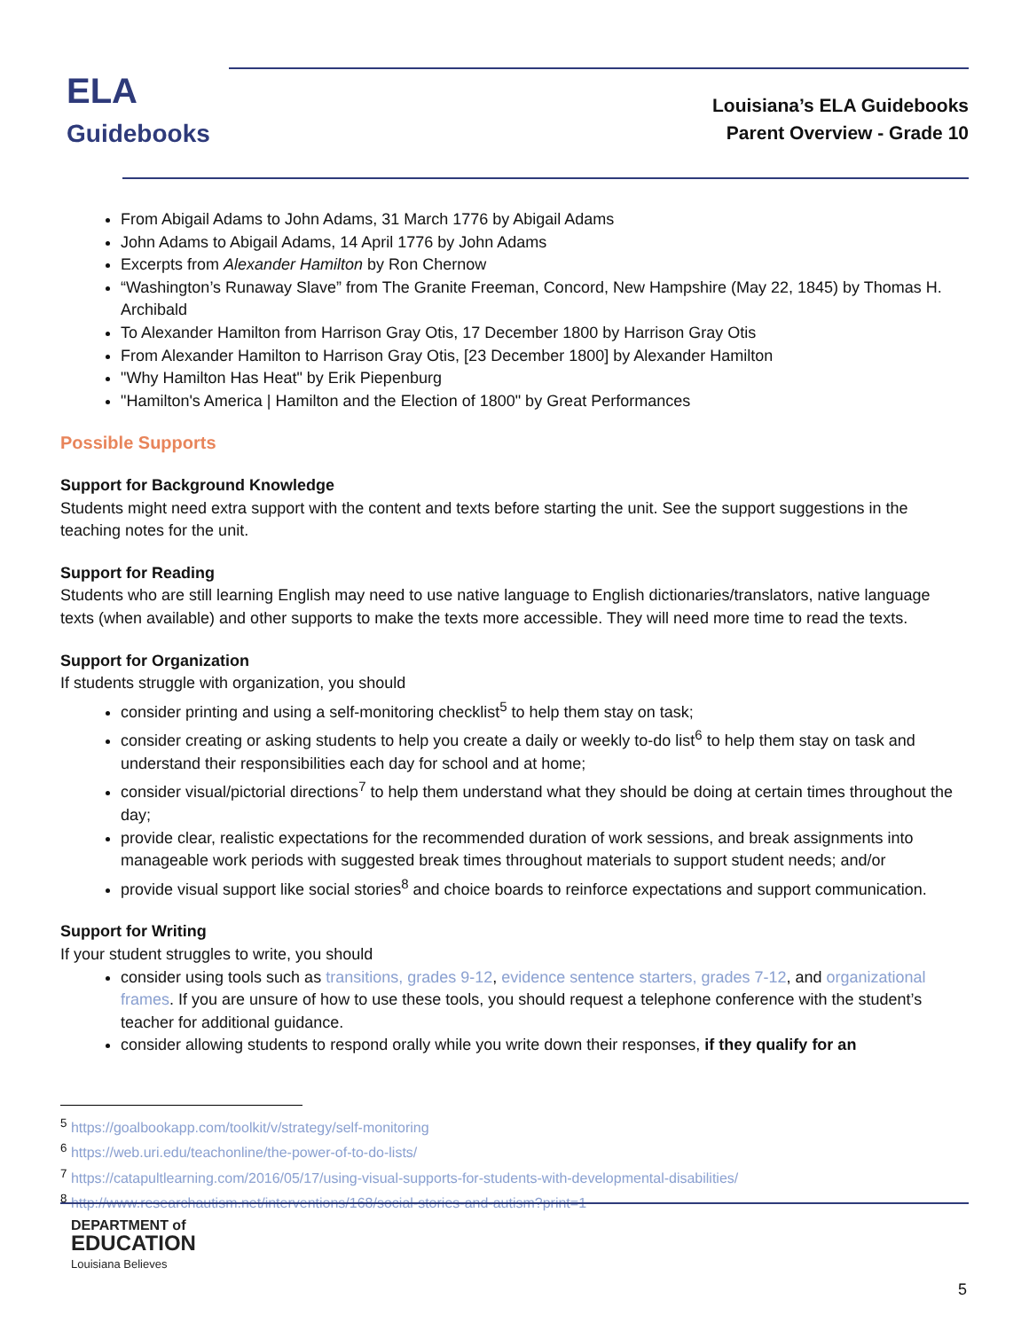ELA
Guidebooks
Louisiana’s ELA Guidebooks
Parent Overview - Grade 10
From Abigail Adams to John Adams, 31 March 1776 by Abigail Adams
John Adams to Abigail Adams, 14 April 1776 by John Adams
Excerpts from Alexander Hamilton by Ron Chernow
“Washington’s Runaway Slave” from The Granite Freeman, Concord, New Hampshire (May 22, 1845) by Thomas H. Archibald
To Alexander Hamilton from Harrison Gray Otis, 17 December 1800 by Harrison Gray Otis
From Alexander Hamilton to Harrison Gray Otis, [23 December 1800] by Alexander Hamilton
"Why Hamilton Has Heat" by Erik Piepenburg
"Hamilton's America | Hamilton and the Election of 1800" by Great Performances
Possible Supports
Support for Background Knowledge
Students might need extra support with the content and texts before starting the unit. See the support suggestions in the teaching notes for the unit.
Support for Reading
Students who are still learning English may need to use native language to English dictionaries/translators, native language texts (when available) and other supports to make the texts more accessible. They will need more time to read the texts.
Support for Organization
If students struggle with organization, you should
consider printing and using a self-monitoring checklist<sup>5</sup> to help them stay on task;
consider creating or asking students to help you create a daily or weekly to-do list<sup>6</sup> to help them stay on task and understand their responsibilities each day for school and at home;
consider visual/pictorial directions<sup>7</sup> to help them understand what they should be doing at certain times throughout the day;
provide clear, realistic expectations for the recommended duration of work sessions, and break assignments into manageable work periods with suggested break times throughout materials to support student needs; and/or
provide visual support like social stories<sup>8</sup> and choice boards to reinforce expectations and support communication.
Support for Writing
If your student struggles to write, you should
consider using tools such as transitions, grades 9-12, evidence sentence starters, grades 7-12, and organizational frames. If you are unsure of how to use these tools, you should request a telephone conference with the student’s teacher for additional guidance.
consider allowing students to respond orally while you write down their responses, if they qualify for an
<sup>5</sup> https://goalbookapp.com/toolkit/v/strategy/self-monitoring
<sup>6</sup> https://web.uri.edu/teachonline/the-power-of-to-do-lists/
<sup>7</sup> https://catapultlearning.com/2016/05/17/using-visual-supports-for-students-with-developmental-disabilities/
<sup>8</sup> http://www.researchautism.net/interventions/168/social-stories-and-autism?print=1
DEPARTMENT of
EDUCATION
Louisiana Believes
5